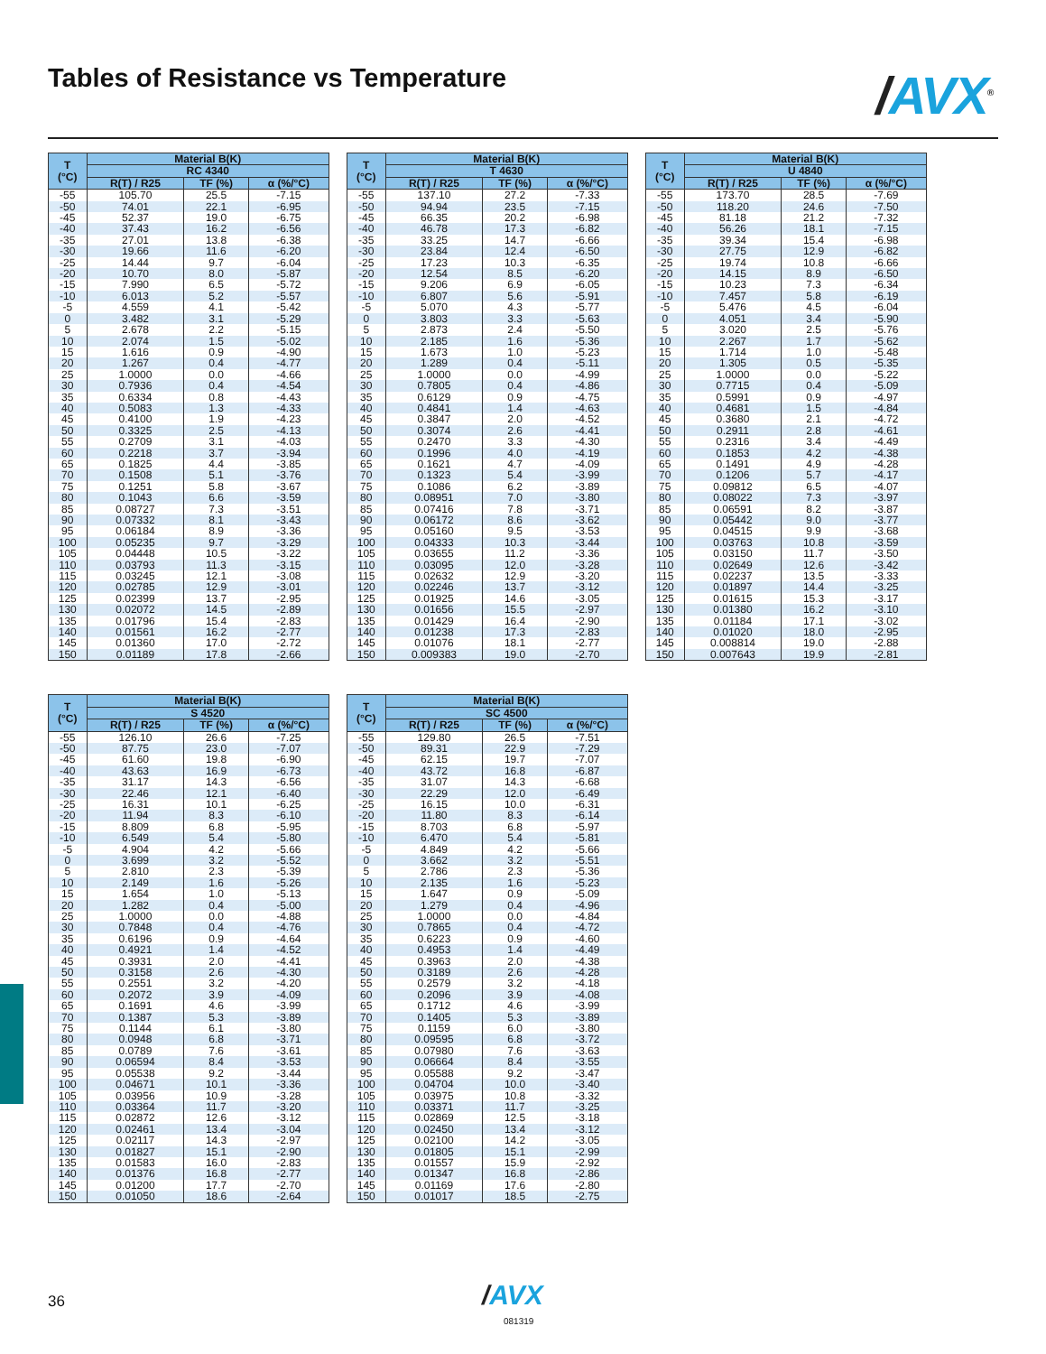Tables of Resistance vs Temperature
/AVX<sup>®</sup>
| T (°C) | Material B(K) | | |
| --- | --- | --- | --- |
| | RC 4340 | | |
| | R(T) / R25 | TF (%) | α (%/°C) |
| -55 | 105.70 | 25.5 | -7.15 |
| -50 | 74.01 | 22.1 | -6.95 |
| -45 | 52.37 | 19.0 | -6.75 |
| -40 | 37.43 | 16.2 | -6.56 |
| -35 | 27.01 | 13.8 | -6.38 |
| -30 | 19.66 | 11.6 | -6.20 |
| -25 | 14.44 | 9.7 | -6.04 |
| -20 | 10.70 | 8.0 | -5.87 |
| -15 | 7.990 | 6.5 | -5.72 |
| -10 | 6.013 | 5.2 | -5.57 |
| -5 | 4.559 | 4.1 | -5.42 |
| 0 | 3.482 | 3.1 | -5.29 |
| 5 | 2.678 | 2.2 | -5.15 |
| 10 | 2.074 | 1.5 | -5.02 |
| 15 | 1.616 | 0.9 | -4.90 |
| 20 | 1.267 | 0.4 | -4.77 |
| 25 | 1.0000 | 0.0 | -4.66 |
| 30 | 0.7936 | 0.4 | -4.54 |
| 35 | 0.6334 | 0.8 | -4.43 |
| 40 | 0.5083 | 1.3 | -4.33 |
| 45 | 0.4100 | 1.9 | -4.23 |
| 50 | 0.3325 | 2.5 | -4.13 |
| 55 | 0.2709 | 3.1 | -4.03 |
| 60 | 0.2218 | 3.7 | -3.94 |
| 65 | 0.1825 | 4.4 | -3.85 |
| 70 | 0.1508 | 5.1 | -3.76 |
| 75 | 0.1251 | 5.8 | -3.67 |
| 80 | 0.1043 | 6.6 | -3.59 |
| 85 | 0.08727 | 7.3 | -3.51 |
| 90 | 0.07332 | 8.1 | -3.43 |
| 95 | 0.06184 | 8.9 | -3.36 |
| 100 | 0.05235 | 9.7 | -3.29 |
| 105 | 0.04448 | 10.5 | -3.22 |
| 110 | 0.03793 | 11.3 | -3.15 |
| 115 | 0.03245 | 12.1 | -3.08 |
| 120 | 0.02785 | 12.9 | -3.01 |
| 125 | 0.02399 | 13.7 | -2.95 |
| 130 | 0.02072 | 14.5 | -2.89 |
| 135 | 0.01796 | 15.4 | -2.83 |
| 140 | 0.01561 | 16.2 | -2.77 |
| 145 | 0.01360 | 17.0 | -2.72 |
| 150 | 0.01189 | 17.8 | -2.66 |
| T (°C) | Material B(K) | | |
| --- | --- | --- | --- |
| | T 4630 | | |
| | R(T) / R25 | TF (%) | α (%/°C) |
| -55 | 137.10 | 27.2 | -7.33 |
| -50 | 94.94 | 23.5 | -7.15 |
| -45 | 66.35 | 20.2 | -6.98 |
| -40 | 46.78 | 17.3 | -6.82 |
| -35 | 33.25 | 14.7 | -6.66 |
| -30 | 23.84 | 12.4 | -6.50 |
| -25 | 17.23 | 10.3 | -6.35 |
| -20 | 12.54 | 8.5 | -6.20 |
| -15 | 9.206 | 6.9 | -6.05 |
| -10 | 6.807 | 5.6 | -5.91 |
| -5 | 5.070 | 4.3 | -5.77 |
| 0 | 3.803 | 3.3 | -5.63 |
| 5 | 2.873 | 2.4 | -5.50 |
| 10 | 2.185 | 1.6 | -5.36 |
| 15 | 1.673 | 1.0 | -5.23 |
| 20 | 1.289 | 0.4 | -5.11 |
| 25 | 1.0000 | 0.0 | -4.99 |
| 30 | 0.7805 | 0.4 | -4.86 |
| 35 | 0.6129 | 0.9 | -4.75 |
| 40 | 0.4841 | 1.4 | -4.63 |
| 45 | 0.3847 | 2.0 | -4.52 |
| 50 | 0.3074 | 2.6 | -4.41 |
| 55 | 0.2470 | 3.3 | -4.30 |
| 60 | 0.1996 | 4.0 | -4.19 |
| 65 | 0.1621 | 4.7 | -4.09 |
| 70 | 0.1323 | 5.4 | -3.99 |
| 75 | 0.1086 | 6.2 | -3.89 |
| 80 | 0.08951 | 7.0 | -3.80 |
| 85 | 0.07416 | 7.8 | -3.71 |
| 90 | 0.06172 | 8.6 | -3.62 |
| 95 | 0.05160 | 9.5 | -3.53 |
| 100 | 0.04333 | 10.3 | -3.44 |
| 105 | 0.03655 | 11.2 | -3.36 |
| 110 | 0.03095 | 12.0 | -3.28 |
| 115 | 0.02632 | 12.9 | -3.20 |
| 120 | 0.02246 | 13.7 | -3.12 |
| 125 | 0.01925 | 14.6 | -3.05 |
| 130 | 0.01656 | 15.5 | -2.97 |
| 135 | 0.01429 | 16.4 | -2.90 |
| 140 | 0.01238 | 17.3 | -2.83 |
| 145 | 0.01076 | 18.1 | -2.77 |
| 150 | 0.009383 | 19.0 | -2.70 |
| T (°C) | Material B(K) | | |
| --- | --- | --- | --- |
| | U 4840 | | |
| | R(T) / R25 | TF (%) | α (%/°C) |
| -55 | 173.70 | 28.5 | -7.69 |
| -50 | 118.20 | 24.6 | -7.50 |
| -45 | 81.18 | 21.2 | -7.32 |
| -40 | 56.26 | 18.1 | -7.15 |
| -35 | 39.34 | 15.4 | -6.98 |
| -30 | 27.75 | 12.9 | -6.82 |
| -25 | 19.74 | 10.8 | -6.66 |
| -20 | 14.15 | 8.9 | -6.50 |
| -15 | 10.23 | 7.3 | -6.34 |
| -10 | 7.457 | 5.8 | -6.19 |
| -5 | 5.476 | 4.5 | -6.04 |
| 0 | 4.051 | 3.4 | -5.90 |
| 5 | 3.020 | 2.5 | -5.76 |
| 10 | 2.267 | 1.7 | -5.62 |
| 15 | 1.714 | 1.0 | -5.48 |
| 20 | 1.305 | 0.5 | -5.35 |
| 25 | 1.0000 | 0.0 | -5.22 |
| 30 | 0.7715 | 0.4 | -5.09 |
| 35 | 0.5991 | 0.9 | -4.97 |
| 40 | 0.4681 | 1.5 | -4.84 |
| 45 | 0.3680 | 2.1 | -4.72 |
| 50 | 0.2911 | 2.8 | -4.61 |
| 55 | 0.2316 | 3.4 | -4.49 |
| 60 | 0.1853 | 4.2 | -4.38 |
| 65 | 0.1491 | 4.9 | -4.28 |
| 70 | 0.1206 | 5.7 | -4.17 |
| 75 | 0.09812 | 6.5 | -4.07 |
| 80 | 0.08022 | 7.3 | -3.97 |
| 85 | 0.06591 | 8.2 | -3.87 |
| 90 | 0.05442 | 9.0 | -3.77 |
| 95 | 0.04515 | 9.9 | -3.68 |
| 100 | 0.03763 | 10.8 | -3.59 |
| 105 | 0.03150 | 11.7 | -3.50 |
| 110 | 0.02649 | 12.6 | -3.42 |
| 115 | 0.02237 | 13.5 | -3.33 |
| 120 | 0.01897 | 14.4 | -3.25 |
| 125 | 0.01615 | 15.3 | -3.17 |
| 130 | 0.01380 | 16.2 | -3.10 |
| 135 | 0.01184 | 17.1 | -3.02 |
| 140 | 0.01020 | 18.0 | -2.95 |
| 145 | 0.008814 | 19.0 | -2.88 |
| 150 | 0.007643 | 19.9 | -2.81 |
| T (°C) | Material B(K) | | |
| --- | --- | --- | --- |
| | S 4520 | | |
| | R(T) / R25 | TF (%) | α (%/°C) |
| -55 | 126.10 | 26.6 | -7.25 |
| -50 | 87.75 | 23.0 | -7.07 |
| -45 | 61.60 | 19.8 | -6.90 |
| -40 | 43.63 | 16.9 | -6.73 |
| -35 | 31.17 | 14.3 | -6.56 |
| -30 | 22.46 | 12.1 | -6.40 |
| -25 | 16.31 | 10.1 | -6.25 |
| -20 | 11.94 | 8.3 | -6.10 |
| -15 | 8.809 | 6.8 | -5.95 |
| -10 | 6.549 | 5.4 | -5.80 |
| -5 | 4.904 | 4.2 | -5.66 |
| 0 | 3.699 | 3.2 | -5.52 |
| 5 | 2.810 | 2.3 | -5.39 |
| 10 | 2.149 | 1.6 | -5.26 |
| 15 | 1.654 | 1.0 | -5.13 |
| 20 | 1.282 | 0.4 | -5.00 |
| 25 | 1.0000 | 0.0 | -4.88 |
| 30 | 0.7848 | 0.4 | -4.76 |
| 35 | 0.6196 | 0.9 | -4.64 |
| 40 | 0.4921 | 1.4 | -4.52 |
| 45 | 0.3931 | 2.0 | -4.41 |
| 50 | 0.3158 | 2.6 | -4.30 |
| 55 | 0.2551 | 3.2 | -4.20 |
| 60 | 0.2072 | 3.9 | -4.09 |
| 65 | 0.1691 | 4.6 | -3.99 |
| 70 | 0.1387 | 5.3 | -3.89 |
| 75 | 0.1144 | 6.1 | -3.80 |
| 80 | 0.0948 | 6.8 | -3.71 |
| 85 | 0.0789 | 7.6 | -3.61 |
| 90 | 0.06594 | 8.4 | -3.53 |
| 95 | 0.05538 | 9.2 | -3.44 |
| 100 | 0.04671 | 10.1 | -3.36 |
| 105 | 0.03956 | 10.9 | -3.28 |
| 110 | 0.03364 | 11.7 | -3.20 |
| 115 | 0.02872 | 12.6 | -3.12 |
| 120 | 0.02461 | 13.4 | -3.04 |
| 125 | 0.02117 | 14.3 | -2.97 |
| 130 | 0.01827 | 15.1 | -2.90 |
| 135 | 0.01583 | 16.0 | -2.83 |
| 140 | 0.01376 | 16.8 | -2.77 |
| 145 | 0.01200 | 17.7 | -2.70 |
| 150 | 0.01050 | 18.6 | -2.64 |
| T (°C) | Material B(K) | | |
| --- | --- | --- | --- |
| | SC 4500 | | |
| | R(T) / R25 | TF (%) | α (%/°C) |
| -55 | 129.80 | 26.5 | -7.51 |
| -50 | 89.31 | 22.9 | -7.29 |
| -45 | 62.15 | 19.7 | -7.07 |
| -40 | 43.72 | 16.8 | -6.87 |
| -35 | 31.07 | 14.3 | -6.68 |
| -30 | 22.29 | 12.0 | -6.49 |
| -25 | 16.15 | 10.0 | -6.31 |
| -20 | 11.80 | 8.3 | -6.14 |
| -15 | 8.703 | 6.8 | -5.97 |
| -10 | 6.470 | 5.4 | -5.81 |
| -5 | 4.849 | 4.2 | -5.66 |
| 0 | 3.662 | 3.2 | -5.51 |
| 5 | 2.786 | 2.3 | -5.36 |
| 10 | 2.135 | 1.6 | -5.23 |
| 15 | 1.647 | 0.9 | -5.09 |
| 20 | 1.279 | 0.4 | -4.96 |
| 25 | 1.0000 | 0.0 | -4.84 |
| 30 | 0.7865 | 0.4 | -4.72 |
| 35 | 0.6223 | 0.9 | -4.60 |
| 40 | 0.4953 | 1.4 | -4.49 |
| 45 | 0.3963 | 2.0 | -4.38 |
| 50 | 0.3189 | 2.6 | -4.28 |
| 55 | 0.2579 | 3.2 | -4.18 |
| 60 | 0.2096 | 3.9 | -4.08 |
| 65 | 0.1712 | 4.6 | -3.99 |
| 70 | 0.1405 | 5.3 | -3.89 |
| 75 | 0.1159 | 6.0 | -3.80 |
| 80 | 0.09595 | 6.8 | -3.72 |
| 85 | 0.07980 | 7.6 | -3.63 |
| 90 | 0.06664 | 8.4 | -3.55 |
| 95 | 0.05588 | 9.2 | -3.47 |
| 100 | 0.04704 | 10.0 | -3.40 |
| 105 | 0.03975 | 10.8 | -3.32 |
| 110 | 0.03371 | 11.7 | -3.25 |
| 115 | 0.02869 | 12.5 | -3.18 |
| 120 | 0.02450 | 13.4 | -3.12 |
| 125 | 0.02100 | 14.2 | -3.05 |
| 130 | 0.01805 | 15.1 | -2.99 |
| 135 | 0.01557 | 15.9 | -2.92 |
| 140 | 0.01347 | 16.8 | -2.86 |
| 145 | 0.01169 | 17.6 | -2.80 |
| 150 | 0.01017 | 18.5 | -2.75 |
36 /AVX
081319